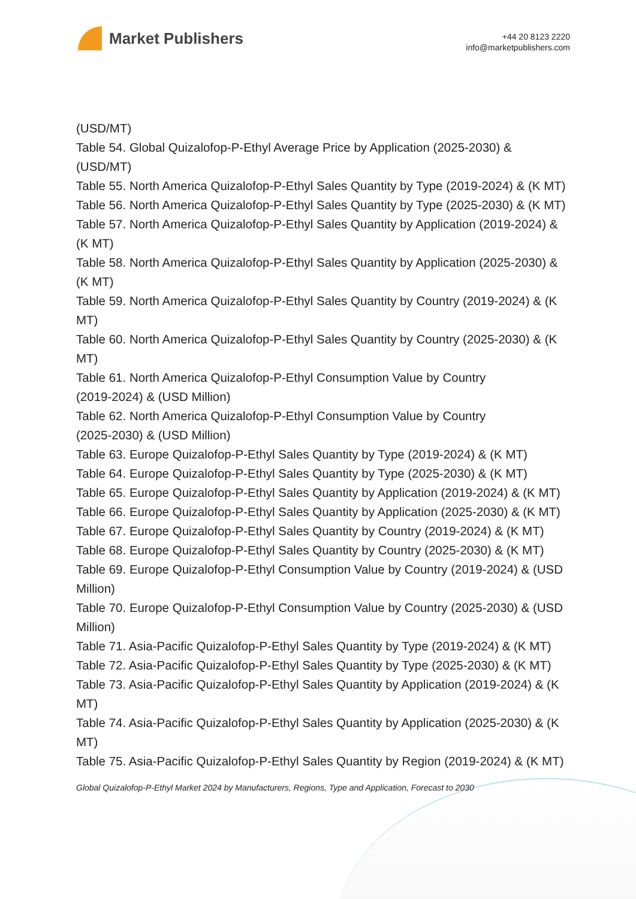Market Publishers
+44 20 8123 2220
info@marketpublishers.com
(USD/MT)
Table 54. Global Quizalofop-P-Ethyl Average Price by Application (2025-2030) & (USD/MT)
Table 55. North America Quizalofop-P-Ethyl Sales Quantity by Type (2019-2024) & (K MT)
Table 56. North America Quizalofop-P-Ethyl Sales Quantity by Type (2025-2030) & (K MT)
Table 57. North America Quizalofop-P-Ethyl Sales Quantity by Application (2019-2024) & (K MT)
Table 58. North America Quizalofop-P-Ethyl Sales Quantity by Application (2025-2030) & (K MT)
Table 59. North America Quizalofop-P-Ethyl Sales Quantity by Country (2019-2024) & (K MT)
Table 60. North America Quizalofop-P-Ethyl Sales Quantity by Country (2025-2030) & (K MT)
Table 61. North America Quizalofop-P-Ethyl Consumption Value by Country
(2019-2024) & (USD Million)
Table 62. North America Quizalofop-P-Ethyl Consumption Value by Country
(2025-2030) & (USD Million)
Table 63. Europe Quizalofop-P-Ethyl Sales Quantity by Type (2019-2024) & (K MT)
Table 64. Europe Quizalofop-P-Ethyl Sales Quantity by Type (2025-2030) & (K MT)
Table 65. Europe Quizalofop-P-Ethyl Sales Quantity by Application (2019-2024) & (K MT)
Table 66. Europe Quizalofop-P-Ethyl Sales Quantity by Application (2025-2030) & (K MT)
Table 67. Europe Quizalofop-P-Ethyl Sales Quantity by Country (2019-2024) & (K MT)
Table 68. Europe Quizalofop-P-Ethyl Sales Quantity by Country (2025-2030) & (K MT)
Table 69. Europe Quizalofop-P-Ethyl Consumption Value by Country (2019-2024) & (USD Million)
Table 70. Europe Quizalofop-P-Ethyl Consumption Value by Country (2025-2030) & (USD Million)
Table 71. Asia-Pacific Quizalofop-P-Ethyl Sales Quantity by Type (2019-2024) & (K MT)
Table 72. Asia-Pacific Quizalofop-P-Ethyl Sales Quantity by Type (2025-2030) & (K MT)
Table 73. Asia-Pacific Quizalofop-P-Ethyl Sales Quantity by Application (2019-2024) & (K MT)
Table 74. Asia-Pacific Quizalofop-P-Ethyl Sales Quantity by Application (2025-2030) & (K MT)
Table 75. Asia-Pacific Quizalofop-P-Ethyl Sales Quantity by Region (2019-2024) & (K MT)
Global Quizalofop-P-Ethyl Market 2024 by Manufacturers, Regions, Type and Application, Forecast to 2030